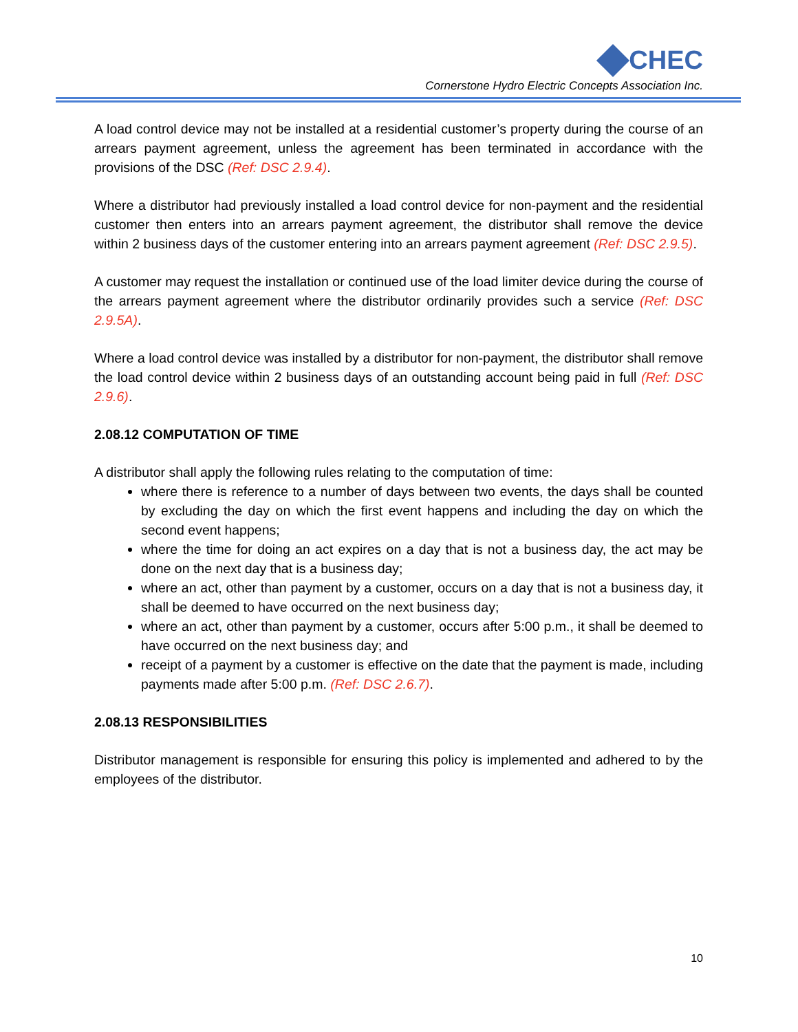CHEC
Cornerstone Hydro Electric Concepts Association Inc.
A load control device may not be installed at a residential customer’s property during the course of an arrears payment agreement, unless the agreement has been terminated in accordance with the provisions of the DSC (Ref: DSC 2.9.4).
Where a distributor had previously installed a load control device for non-payment and the residential customer then enters into an arrears payment agreement, the distributor shall remove the device within 2 business days of the customer entering into an arrears payment agreement (Ref: DSC 2.9.5).
A customer may request the installation or continued use of the load limiter device during the course of the arrears payment agreement where the distributor ordinarily provides such a service (Ref: DSC 2.9.5A).
Where a load control device was installed by a distributor for non-payment, the distributor shall remove the load control device within 2 business days of an outstanding account being paid in full (Ref: DSC 2.9.6).
2.08.12 COMPUTATION OF TIME
A distributor shall apply the following rules relating to the computation of time:
where there is reference to a number of days between two events, the days shall be counted by excluding the day on which the first event happens and including the day on which the second event happens;
where the time for doing an act expires on a day that is not a business day, the act may be done on the next day that is a business day;
where an act, other than payment by a customer, occurs on a day that is not a business day, it shall be deemed to have occurred on the next business day;
where an act, other than payment by a customer, occurs after 5:00 p.m., it shall be deemed to have occurred on the next business day; and
receipt of a payment by a customer is effective on the date that the payment is made, including payments made after 5:00 p.m. (Ref: DSC 2.6.7).
2.08.13 RESPONSIBILITIES
Distributor management is responsible for ensuring this policy is implemented and adhered to by the employees of the distributor.
10